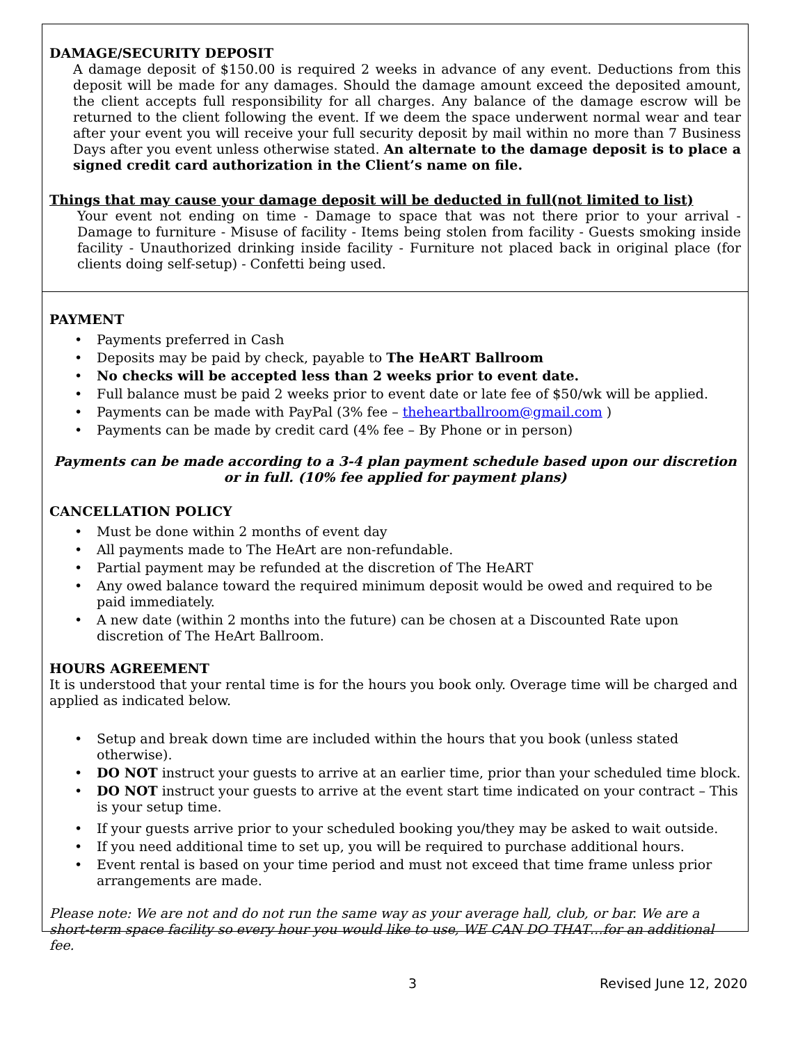DAMAGE/SECURITY DEPOSIT
A damage deposit of $150.00 is required 2 weeks in advance of any event. Deductions from this deposit will be made for any damages. Should the damage amount exceed the deposited amount, the client accepts full responsibility for all charges. Any balance of the damage escrow will be returned to the client following the event. If we deem the space underwent normal wear and tear after your event you will receive your full security deposit by mail within no more than 7 Business Days after you event unless otherwise stated. An alternate to the damage deposit is to place a signed credit card authorization in the Client’s name on file.
Things that may cause your damage deposit will be deducted in full(not limited to list)
Your event not ending on time - Damage to space that was not there prior to your arrival - Damage to furniture - Misuse of facility - Items being stolen from facility - Guests smoking inside facility - Unauthorized drinking inside facility - Furniture not placed back in original place (for clients doing self-setup) - Confetti being used.
PAYMENT
Payments preferred in Cash
Deposits may be paid by check, payable to The HeART Ballroom
No checks will be accepted less than 2 weeks prior to event date.
Full balance must be paid 2 weeks prior to event date or late fee of $50/wk will be applied.
Payments can be made with PayPal (3% fee – theheartballroom@gmail.com )
Payments can be made by credit card (4% fee – By Phone or in person)
Payments can be made according to a 3-4 plan payment schedule based upon our discretion or in full. (10% fee applied for payment plans)
CANCELLATION POLICY
Must be done within 2 months of event day
All payments made to The HeArt are non-refundable.
Partial payment may be refunded at the discretion of The HeART
Any owed balance toward the required minimum deposit would be owed and required to be paid immediately.
A new date (within 2 months into the future) can be chosen at a Discounted Rate upon discretion of The HeArt Ballroom.
HOURS AGREEMENT
It is understood that your rental time is for the hours you book only. Overage time will be charged and applied as indicated below.
Setup and break down time are included within the hours that you book (unless stated otherwise).
DO NOT instruct your guests to arrive at an earlier time, prior than your scheduled time block.
DO NOT instruct your guests to arrive at the event start time indicated on your contract – This is your setup time.
If your guests arrive prior to your scheduled booking you/they may be asked to wait outside.
If you need additional time to set up, you will be required to purchase additional hours.
Event rental is based on your time period and must not exceed that time frame unless prior arrangements are made.
Please note: We are not and do not run the same way as your average hall, club, or bar. We are a short-term space facility so every hour you would like to use, WE CAN DO THAT…for an additional fee.
3 Revised June 12, 2020